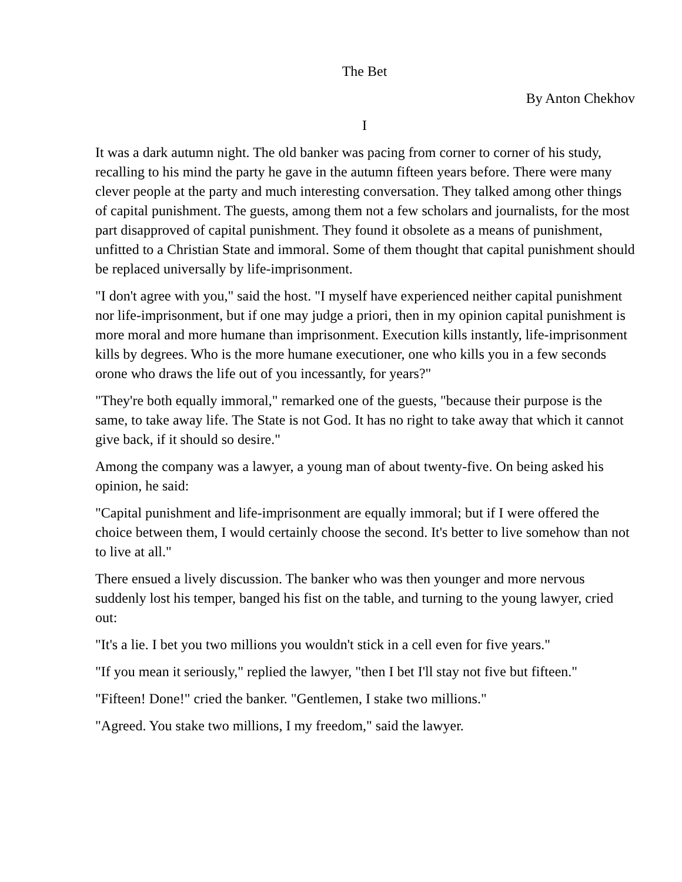The Bet
By Anton Chekhov
I
It was a dark autumn night. The old banker was pacing from corner to corner of his study, recalling to his mind the party he gave in the autumn fifteen years before. There were many clever people at the party and much interesting conversation. They talked among other things of capital punishment. The guests, among them not a few scholars and journalists, for the most part disapproved of capital punishment. They found it obsolete as a means of punishment, unfitted to a Christian State and immoral. Some of them thought that capital punishment should be replaced universally by life-imprisonment.
"I don't agree with you," said the host. "I myself have experienced neither capital punishment nor life-imprisonment, but if one may judge a priori, then in my opinion capital punishment is more moral and more humane than imprisonment. Execution kills instantly, life-imprisonment kills by degrees. Who is the more humane executioner, one who kills you in a few seconds orone who draws the life out of you incessantly, for years?"
"They're both equally immoral," remarked one of the guests, "because their purpose is the same, to take away life. The State is not God. It has no right to take away that which it cannot give back, if it should so desire."
Among the company was a lawyer, a young man of about twenty-five. On being asked his opinion, he said:
"Capital punishment and life-imprisonment are equally immoral; but if I were offered the choice between them, I would certainly choose the second. It's better to live somehow than not to live at all."
There ensued a lively discussion. The banker who was then younger and more nervous suddenly lost his temper, banged his fist on the table, and turning to the young lawyer, cried out:
"It's a lie. I bet you two millions you wouldn't stick in a cell even for five years."
"If you mean it seriously," replied the lawyer, "then I bet I'll stay not five but fifteen."
"Fifteen! Done!" cried the banker. "Gentlemen, I stake two millions."
"Agreed. You stake two millions, I my freedom," said the lawyer.